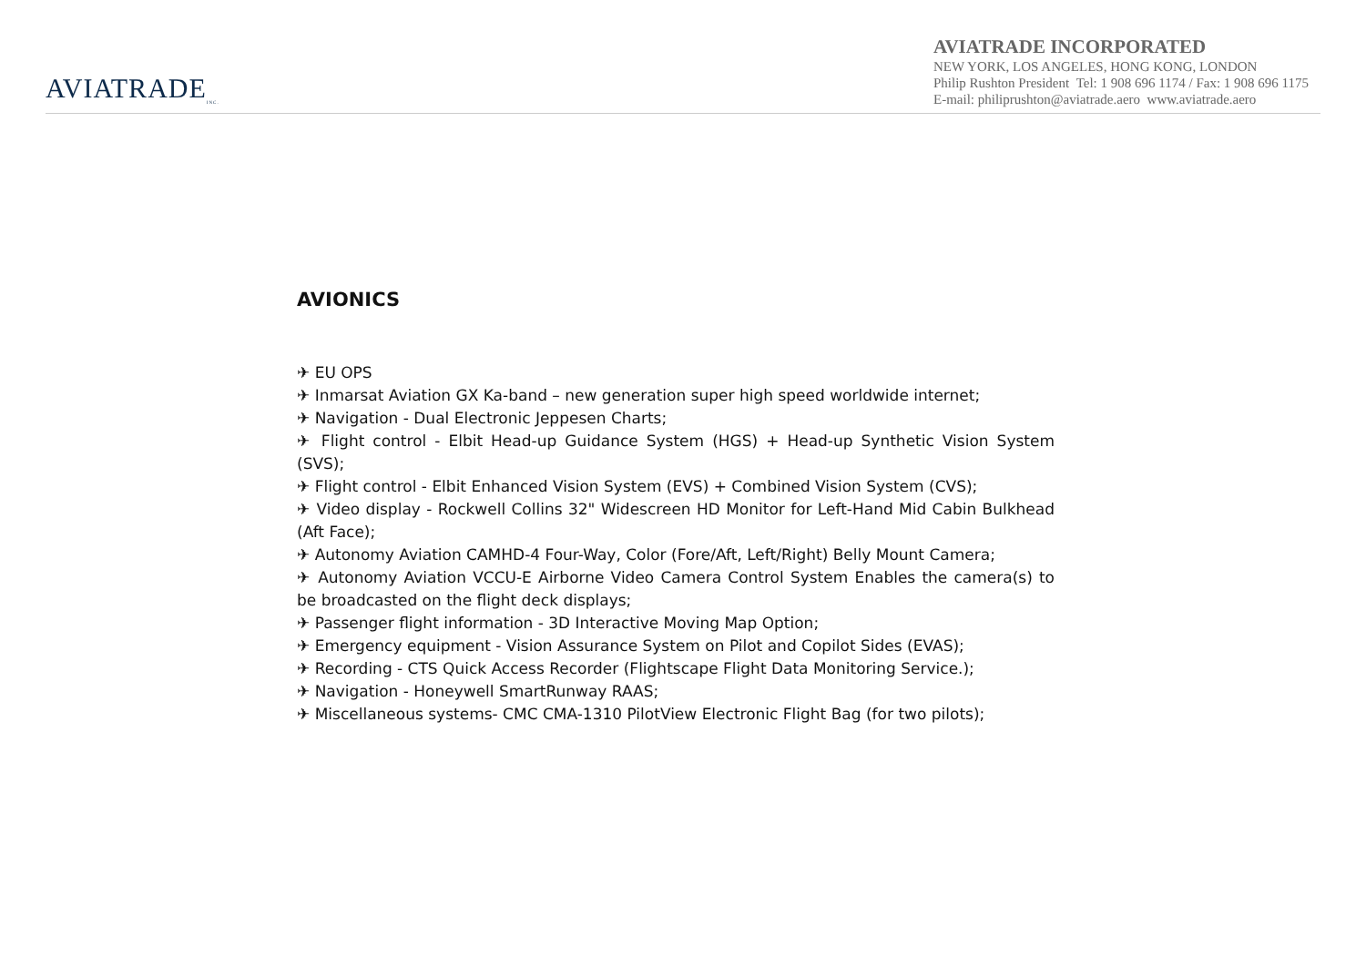AVIATRADE<sub>INC.</sub>
AVIATRADE INCORPORATED
NEW YORK, LOS ANGELES, HONG KONG, LONDON
Philip Rushton President Tel: 1 908 696 1174 / Fax: 1 908 696 1175
E-mail: philiprushton@aviatrade.aero www.aviatrade.aero
AVIONICS
✈ EU OPS
✈ Inmarsat Aviation GX Ka-band – new generation super high speed worldwide internet;
✈ Navigation - Dual Electronic Jeppesen Charts;
✈ Flight control - Elbit Head-up Guidance System (HGS) + Head-up Synthetic Vision System (SVS);
✈ Flight control - Elbit Enhanced Vision System (EVS) + Combined Vision System (CVS);
✈ Video display - Rockwell Collins 32" Widescreen HD Monitor for Left-Hand Mid Cabin Bulkhead (Aft Face);
✈ Autonomy Aviation CAMHD-4 Four-Way, Color (Fore/Aft, Left/Right) Belly Mount Camera;
✈ Autonomy Aviation VCCU-E Airborne Video Camera Control System Enables the camera(s) to be broadcasted on the flight deck displays;
✈ Passenger flight information - 3D Interactive Moving Map Option;
✈ Emergency equipment - Vision Assurance System on Pilot and Copilot Sides (EVAS);
✈ Recording - CTS Quick Access Recorder (Flightscape Flight Data Monitoring Service.);
✈ Navigation - Honeywell SmartRunway RAAS;
✈ Miscellaneous systems- CMC CMA-1310 PilotView Electronic Flight Bag (for two pilots);